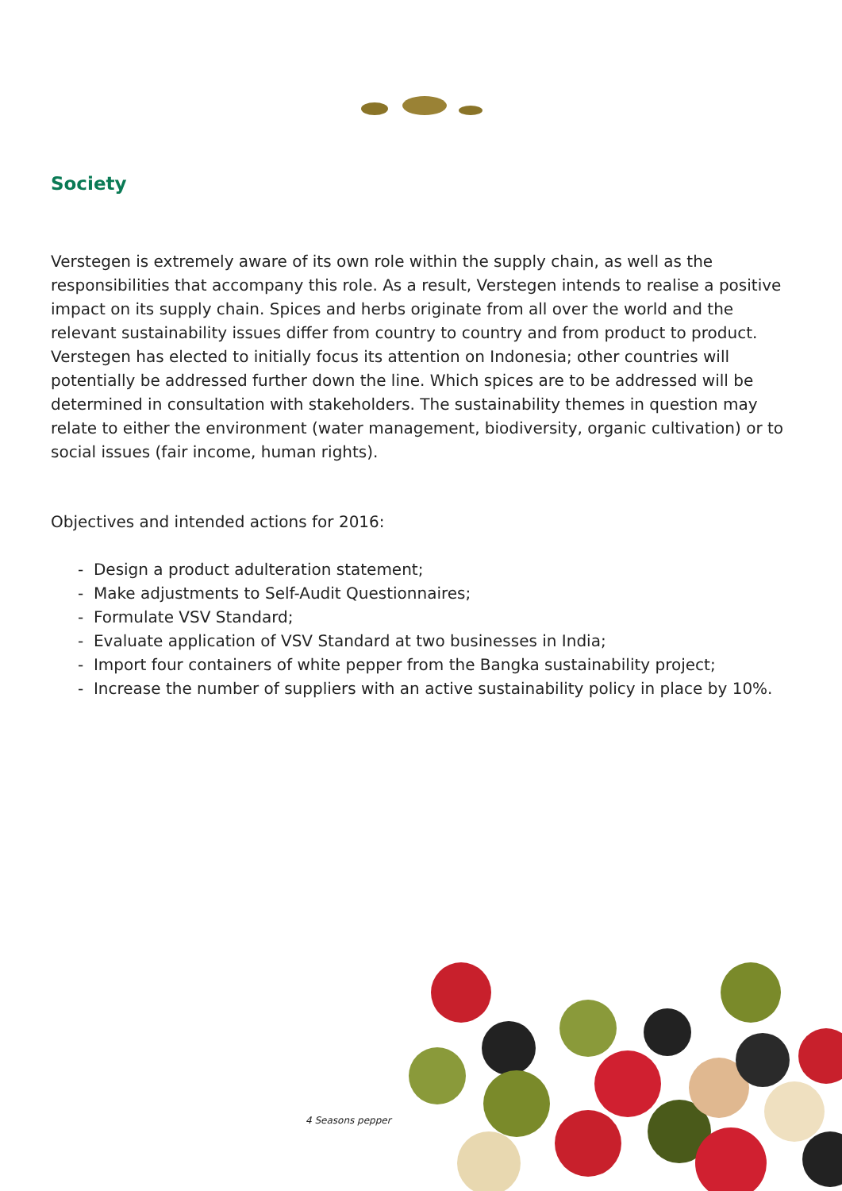Society
Verstegen is extremely aware of its own role within the supply chain, as well as the responsibilities that accompany this role. As a result, Verstegen intends to realise a positive impact on its supply chain. Spices and herbs originate from all over the world and the relevant sustainability issues differ from country to country and from product to product. Verstegen has elected to initially focus its attention on Indonesia; other countries will potentially be addressed further down the line. Which spices are to be addressed will be determined in consultation with stakeholders. The sustainability themes in question may relate to either the environment (water management, biodiversity, organic cultivation) or to social issues (fair income, human rights).
Objectives and intended actions for 2016:
- Design a product adulteration statement;
- Make adjustments to Self-Audit Questionnaires;
- Formulate VSV Standard;
- Evaluate application of VSV Standard at two businesses in India;
- Import four containers of white pepper from the Bangka sustainability project;
- Increase the number of suppliers with an active sustainability policy in place by 10%.
4 Seasons pepper